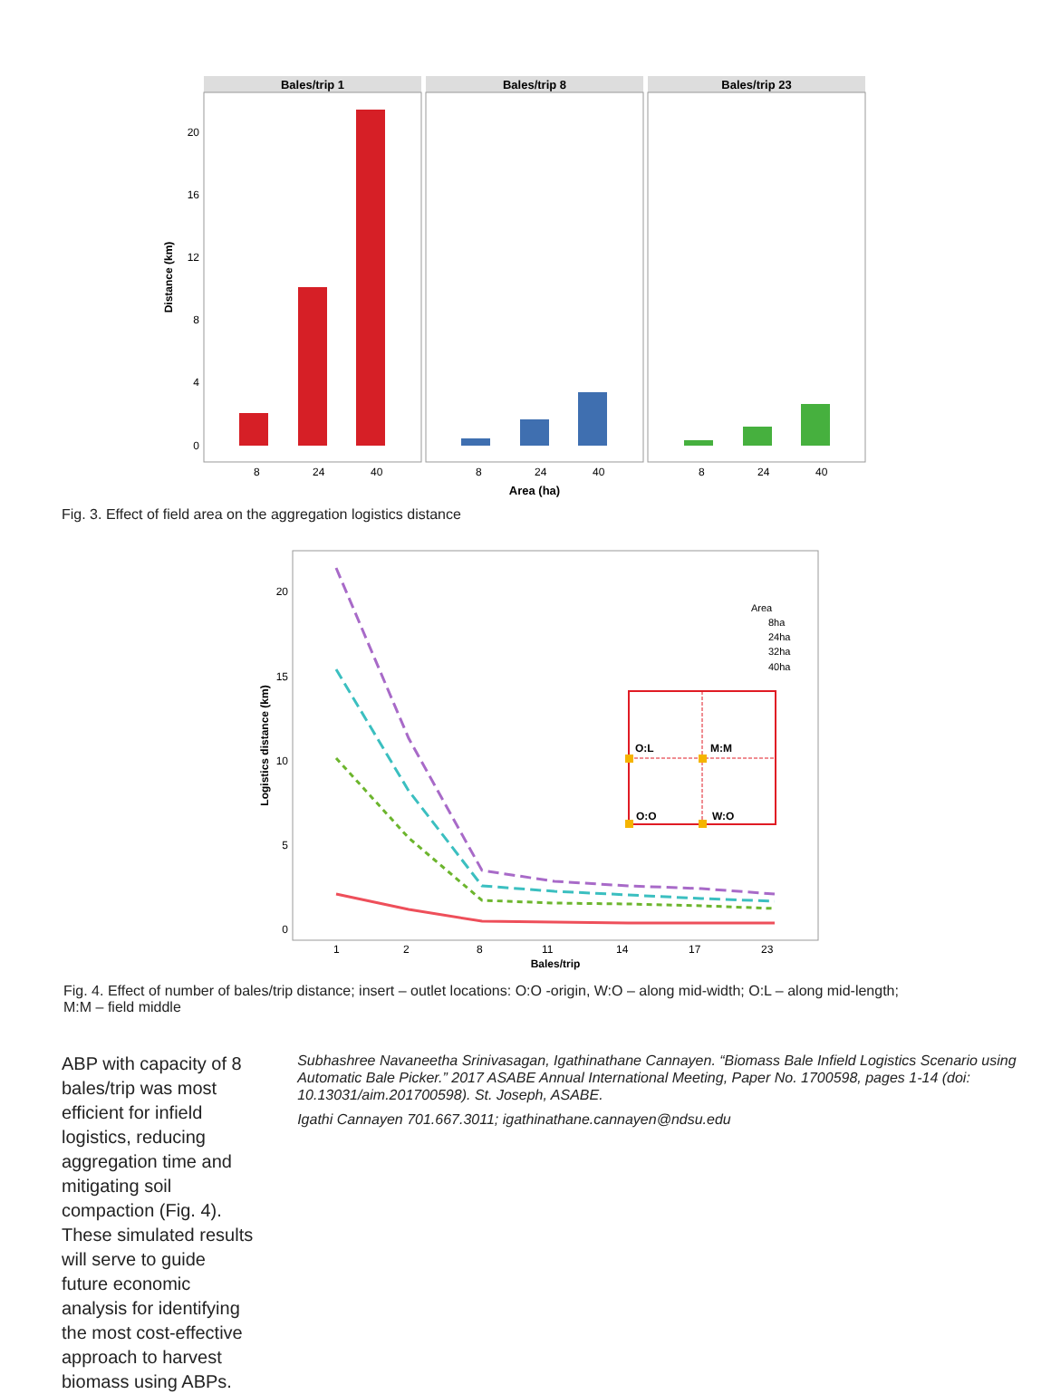Bales/trip 1
Bales/trip 8
Bales/trip 23
20
16
12
8
4
0
Distance (km)
8
24
40
8
24
40
8
24
40
Area (ha)
Fig. 3. Effect of field area on the aggregation logistics distance
20
15
10
5
0
Logistics distance (km)
1
2
8
11
14
17
23
Bales/trip
Area
8ha
24ha
32ha
40ha
O:L
M:M
O:O
W:O
Fig. 4. Effect of number of bales/trip distance; insert – outlet locations: O:O -origin, W:O – along mid-width; O:L – along mid-length;
M:M – field middle
ABP with capacity of 8 bales/trip was most efficient for infield logistics, reducing aggregation time and mitigating soil compaction (Fig. 4). These simulated results will serve to guide future economic analysis for identifying the most cost-effective approach to harvest biomass using ABPs.
Subhashree Navaneetha Srinivasagan, Igathinathane Cannayen. “Biomass Bale Infield Logistics Scenario using Automatic Bale Picker.” 2017 ASABE Annual International Meeting, Paper No. 1700598, pages 1-14 (doi: 10.13031/aim.201700598). St. Joseph, ASABE.
Igathi Cannayen 701.667.3011; igathinathane.cannayen@ndsu.edu